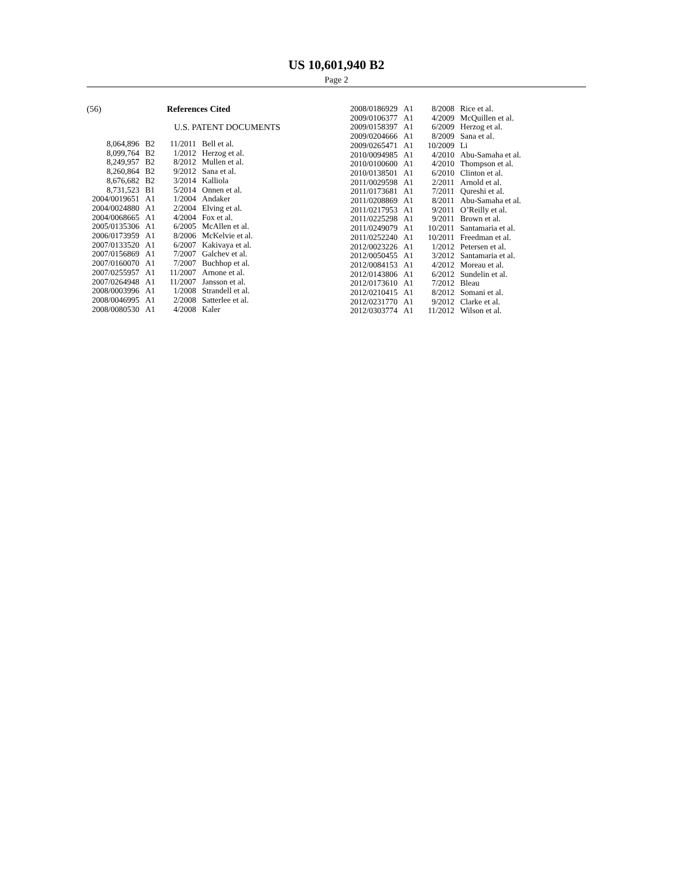US 10,601,940 B2
Page 2
(56) References Cited
U.S. PATENT DOCUMENTS
| 8,064,896 | B2 | 11/2011 | Bell et al. |
| 8,099,764 | B2 | 1/2012 | Herzog et al. |
| 8,249,957 | B2 | 8/2012 | Mullen et al. |
| 8,260,864 | B2 | 9/2012 | Sana et al. |
| 8,676,682 | B2 | 3/2014 | Kalliola |
| 8,731,523 | B1 | 5/2014 | Onnen et al. |
| 2004/0019651 | A1 | 1/2004 | Andaker |
| 2004/0024880 | A1 | 2/2004 | Elving et al. |
| 2004/0068665 | A1 | 4/2004 | Fox et al. |
| 2005/0135306 | A1 | 6/2005 | McAllen et al. |
| 2006/0173959 | A1 | 8/2006 | McKelvie et al. |
| 2007/0133520 | A1 | 6/2007 | Kakivaya et al. |
| 2007/0156869 | A1 | 7/2007 | Galchev et al. |
| 2007/0160070 | A1 | 7/2007 | Buchhop et al. |
| 2007/0255957 | A1 | 11/2007 | Arnone et al. |
| 2007/0264948 | A1 | 11/2007 | Jansson et al. |
| 2008/0003996 | A1 | 1/2008 | Strandell et al. |
| 2008/0046995 | A1 | 2/2008 | Satterlee et al. |
| 2008/0080530 | A1 | 4/2008 | Kaler |
| 2008/0186929 | A1 | 8/2008 | Rice et al. |
| 2009/0106377 | A1 | 4/2009 | McQuillen et al. |
| 2009/0158397 | A1 | 6/2009 | Herzog et al. |
| 2009/0204666 | A1 | 8/2009 | Sana et al. |
| 2009/0265471 | A1 | 10/2009 | Li |
| 2010/0094985 | A1 | 4/2010 | Abu-Samaha et al. |
| 2010/0100600 | A1 | 4/2010 | Thompson et al. |
| 2010/0138501 | A1 | 6/2010 | Clinton et al. |
| 2011/0029598 | A1 | 2/2011 | Arnold et al. |
| 2011/0173681 | A1 | 7/2011 | Qureshi et al. |
| 2011/0208869 | A1 | 8/2011 | Abu-Samaha et al. |
| 2011/0217953 | A1 | 9/2011 | O’Reilly et al. |
| 2011/0225298 | A1 | 9/2011 | Brown et al. |
| 2011/0249079 | A1 | 10/2011 | Santamaria et al. |
| 2011/0252240 | A1 | 10/2011 | Freedman et al. |
| 2012/0023226 | A1 | 1/2012 | Petersen et al. |
| 2012/0050455 | A1 | 3/2012 | Santamaria et al. |
| 2012/0084153 | A1 | 4/2012 | Moreau et al. |
| 2012/0143806 | A1 | 6/2012 | Sundelin et al. |
| 2012/0173610 | A1 | 7/2012 | Bleau |
| 2012/0210415 | A1 | 8/2012 | Somani et al. |
| 2012/0231770 | A1 | 9/2012 | Clarke et al. |
| 2012/0303774 | A1 | 11/2012 | Wilson et al. |